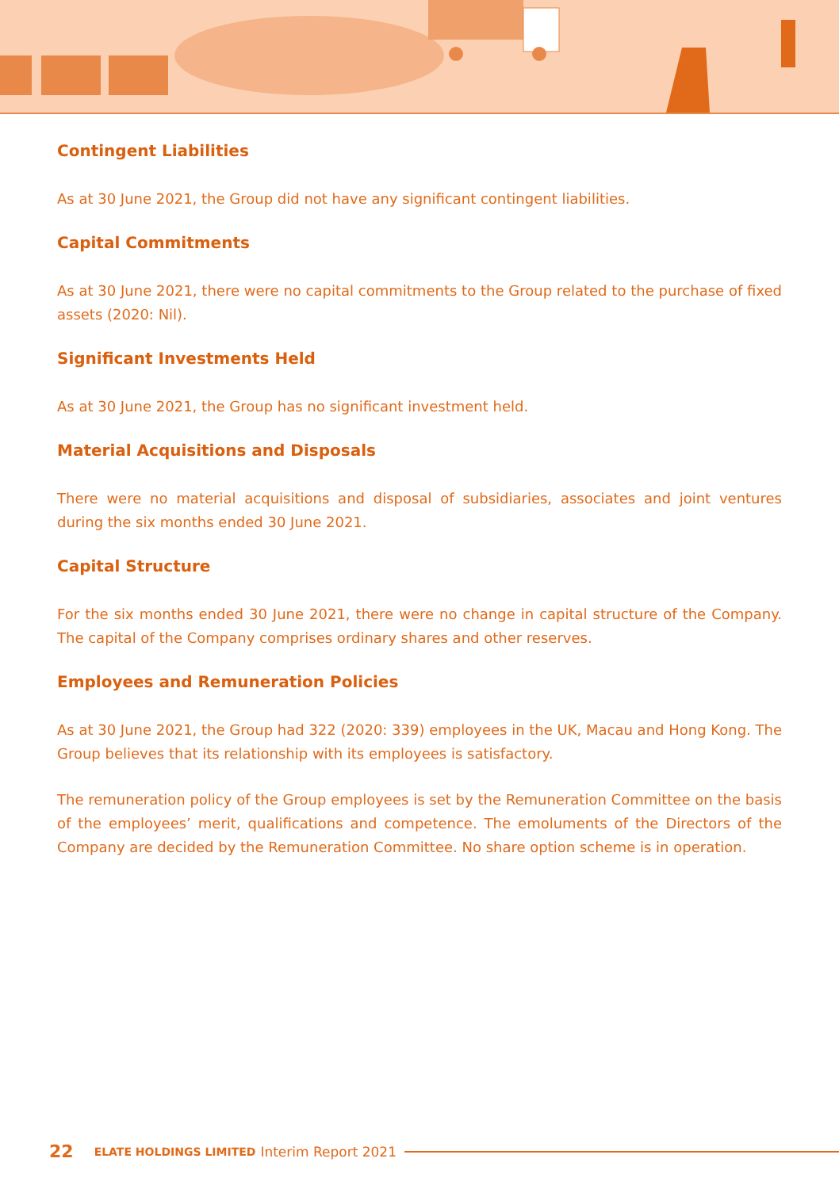Contingent Liabilities
As at 30 June 2021, the Group did not have any significant contingent liabilities.
Capital Commitments
As at 30 June 2021, there were no capital commitments to the Group related to the purchase of fixed assets (2020: Nil).
Significant Investments Held
As at 30 June 2021, the Group has no significant investment held.
Material Acquisitions and Disposals
There were no material acquisitions and disposal of subsidiaries, associates and joint ventures during the six months ended 30 June 2021.
Capital Structure
For the six months ended 30 June 2021, there were no change in capital structure of the Company. The capital of the Company comprises ordinary shares and other reserves.
Employees and Remuneration Policies
As at 30 June 2021, the Group had 322 (2020: 339) employees in the UK, Macau and Hong Kong. The Group believes that its relationship with its employees is satisfactory.
The remuneration policy of the Group employees is set by the Remuneration Committee on the basis of the employees’ merit, qualifications and competence. The emoluments of the Directors of the Company are decided by the Remuneration Committee. No share option scheme is in operation.
22 ELATE HOLDINGS LIMITED Interim Report 2021